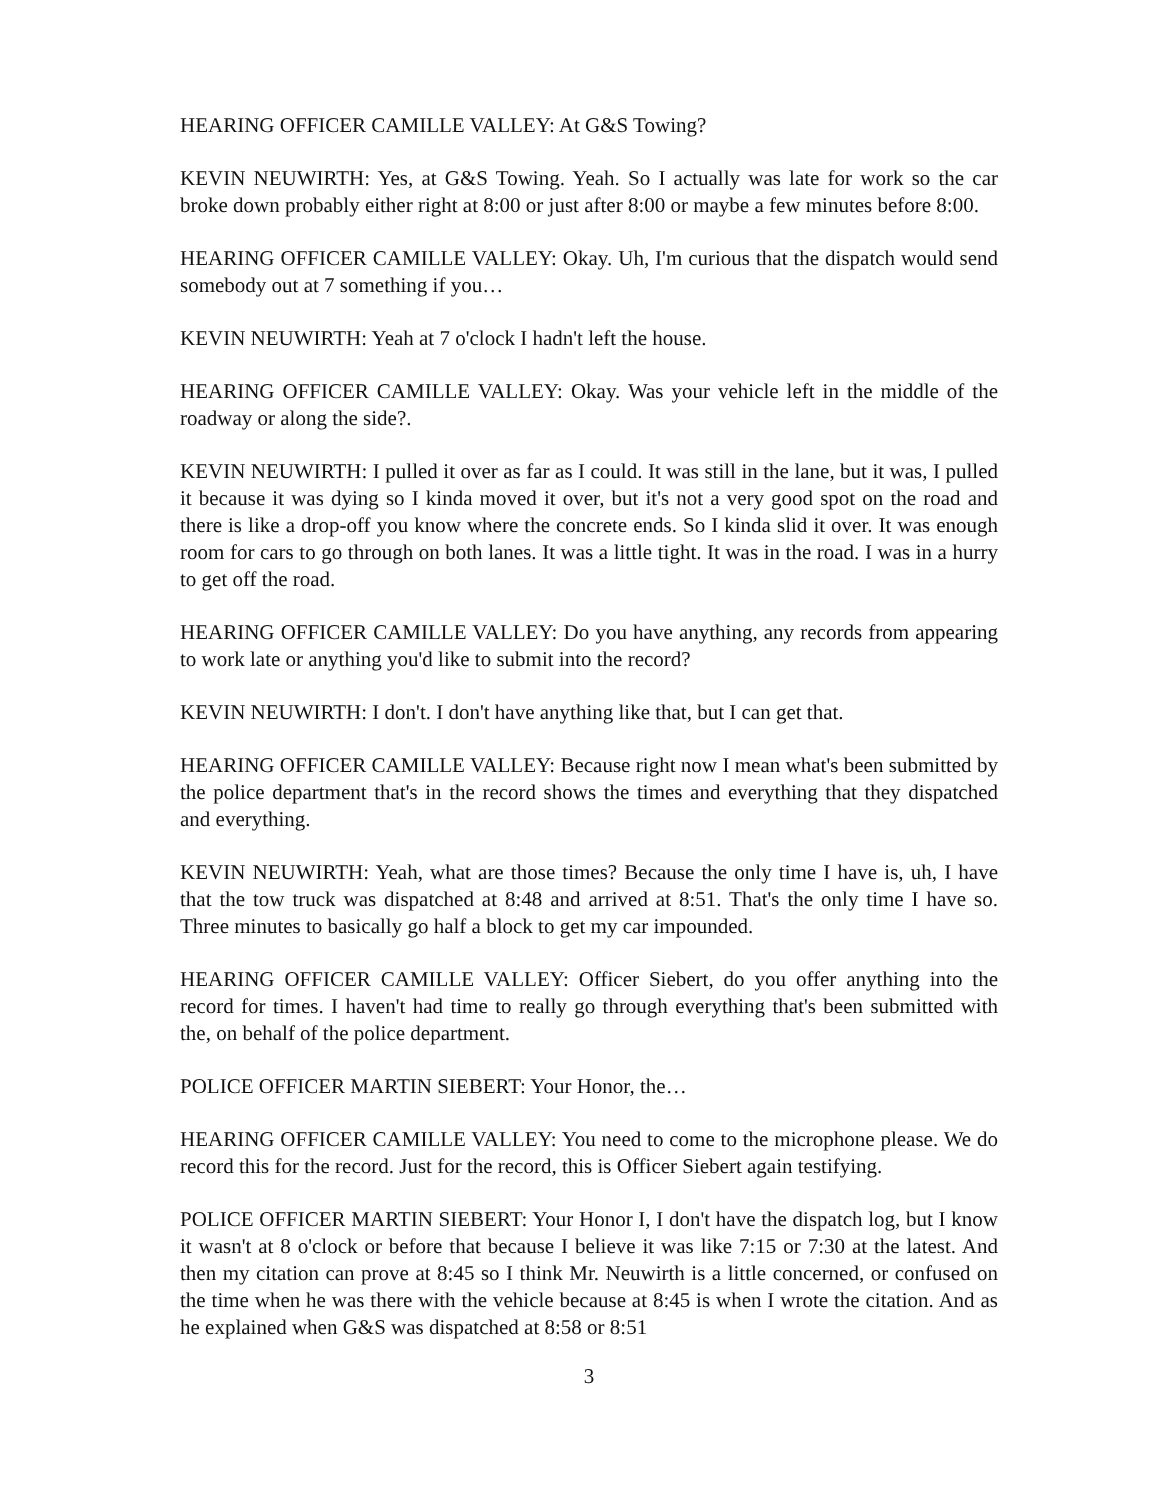HEARING OFFICER CAMILLE VALLEY: At G&S Towing?
KEVIN NEUWIRTH: Yes, at G&S Towing. Yeah. So I actually was late for work so the car broke down probably either right at 8:00 or just after 8:00 or maybe a few minutes before 8:00.
HEARING OFFICER CAMILLE VALLEY: Okay. Uh, I'm curious that the dispatch would send somebody out at 7 something if you…
KEVIN NEUWIRTH: Yeah at 7 o'clock I hadn't left the house.
HEARING OFFICER CAMILLE VALLEY: Okay. Was your vehicle left in the middle of the roadway or along the side?.
KEVIN NEUWIRTH: I pulled it over as far as I could. It was still in the lane, but it was, I pulled it because it was dying so I kinda moved it over, but it's not a very good spot on the road and there is like a drop-off you know where the concrete ends. So I kinda slid it over. It was enough room for cars to go through on both lanes. It was a little tight. It was in the road. I was in a hurry to get off the road.
HEARING OFFICER CAMILLE VALLEY: Do you have anything, any records from appearing to work late or anything you'd like to submit into the record?
KEVIN NEUWIRTH: I don't. I don't have anything like that, but I can get that.
HEARING OFFICER CAMILLE VALLEY: Because right now I mean what's been submitted by the police department that's in the record shows the times and everything that they dispatched and everything.
KEVIN NEUWIRTH: Yeah, what are those times? Because the only time I have is, uh, I have that the tow truck was dispatched at 8:48 and arrived at 8:51. That's the only time I have so. Three minutes to basically go half a block to get my car impounded.
HEARING OFFICER CAMILLE VALLEY: Officer Siebert, do you offer anything into the record for times. I haven't had time to really go through everything that's been submitted with the, on behalf of the police department.
POLICE OFFICER MARTIN SIEBERT: Your Honor, the…
HEARING OFFICER CAMILLE VALLEY: You need to come to the microphone please. We do record this for the record. Just for the record, this is Officer Siebert again testifying.
POLICE OFFICER MARTIN SIEBERT: Your Honor I, I don't have the dispatch log, but I know it wasn't at 8 o'clock or before that because I believe it was like 7:15 or 7:30 at the latest. And then my citation can prove at 8:45 so I think Mr. Neuwirth is a little concerned, or confused on the time when he was there with the vehicle because at 8:45 is when I wrote the citation. And as he explained when G&S was dispatched at 8:58 or 8:51
3